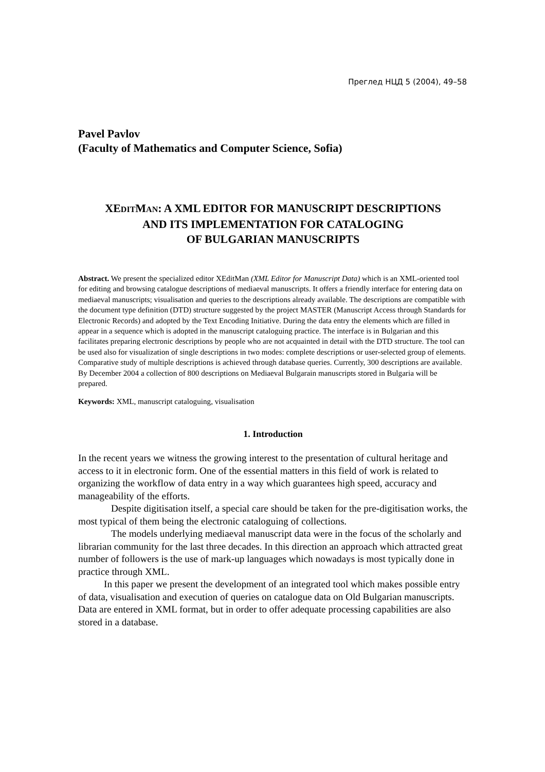Преглед НЦД 5 (2004), 49–58
Pavel Pavlov
(Faculty of Mathematics and Computer Science, Sofia)
XEDITMAN: A XML EDITOR FOR MANUSCRIPT DESCRIPTIONS
AND ITS IMPLEMENTATION FOR CATALOGING
OF BULGARIAN MANUSCRIPTS
Abstract. We present the specialized editor XEditMan (XML Editor for Manuscript Data) which is an XML-oriented tool for editing and browsing catalogue descriptions of mediaeval manuscripts. It offers a friendly interface for entering data on mediaeval manuscripts; visualisation and queries to the descriptions already available. The descriptions are compatible with the document type definition (DTD) structure suggested by the project MASTER (Manuscript Access through Standards for Electronic Records) and adopted by the Text Encoding Initiative. During the data entry the elements which are filled in appear in a sequence which is adopted in the manuscript cataloguing practice. The interface is in Bulgarian and this facilitates preparing electronic descriptions by people who are not acquainted in detail with the DTD structure. The tool can be used also for visualization of single descriptions in two modes: complete descriptions or user-selected group of elements. Comparative study of multiple descriptions is achieved through database queries. Currently, 300 descriptions are available. By December 2004 a collection of 800 descriptions on Mediaeval Bulgarain manuscripts stored in Bulgaria will be prepared.
Keywords: XML, manuscript cataloguing, visualisation
1. Introduction
In the recent years we witness the growing interest to the presentation of cultural heritage and access to it in electronic form. One of the essential matters in this field of work is related to organizing the workflow of data entry in a way which guarantees high speed, accuracy and manageability of the efforts.
Despite digitisation itself, a special care should be taken for the pre-digitisation works, the most typical of them being the electronic cataloguing of collections.
The models underlying mediaeval manuscript data were in the focus of the scholarly and librarian community for the last three decades. In this direction an approach which attracted great number of followers is the use of mark-up languages which nowadays is most typically done in practice through XML.
In this paper we present the development of an integrated tool which makes possible entry of data, visualisation and execution of queries on catalogue data on Old Bulgarian manuscripts. Data are entered in XML format, but in order to offer adequate processing capabilities are also stored in a database.